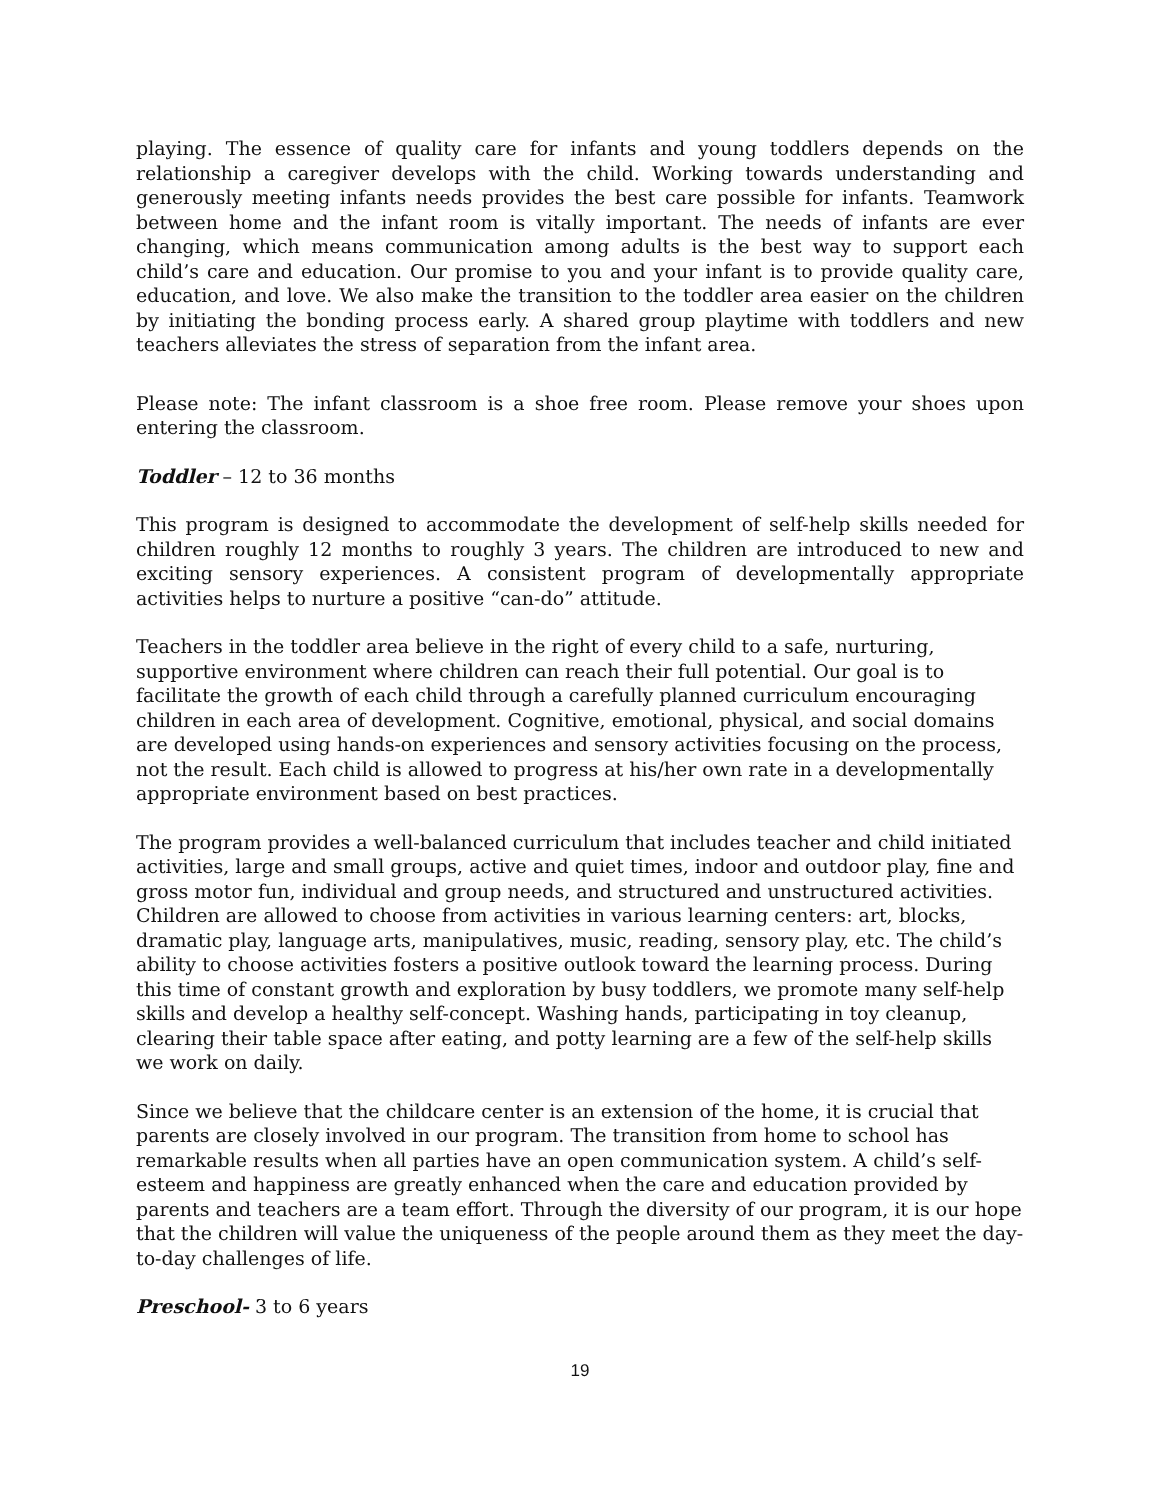playing. The essence of quality care for infants and young toddlers depends on the relationship a caregiver develops with the child. Working towards understanding and generously meeting infants needs provides the best care possible for infants. Teamwork between home and the infant room is vitally important. The needs of infants are ever changing, which means communication among adults is the best way to support each child’s care and education. Our promise to you and your infant is to provide quality care, education, and love. We also make the transition to the toddler area easier on the children by initiating the bonding process early. A shared group playtime with toddlers and new teachers alleviates the stress of separation from the infant area.
Please note: The infant classroom is a shoe free room. Please remove your shoes upon entering the classroom.
Toddler – 12 to 36 months
This program is designed to accommodate the development of self-help skills needed for children roughly 12 months to roughly 3 years. The children are introduced to new and exciting sensory experiences. A consistent program of developmentally appropriate activities helps to nurture a positive “can-do” attitude.
Teachers in the toddler area believe in the right of every child to a safe, nurturing, supportive environment where children can reach their full potential. Our goal is to facilitate the growth of each child through a carefully planned curriculum encouraging children in each area of development. Cognitive, emotional, physical, and social domains are developed using hands-on experiences and sensory activities focusing on the process, not the result. Each child is allowed to progress at his/her own rate in a developmentally appropriate environment based on best practices.
The program provides a well-balanced curriculum that includes teacher and child initiated activities, large and small groups, active and quiet times, indoor and outdoor play, fine and gross motor fun, individual and group needs, and structured and unstructured activities. Children are allowed to choose from activities in various learning centers: art, blocks, dramatic play, language arts, manipulatives, music, reading, sensory play, etc. The child’s ability to choose activities fosters a positive outlook toward the learning process. During this time of constant growth and exploration by busy toddlers, we promote many self-help skills and develop a healthy self-concept. Washing hands, participating in toy cleanup, clearing their table space after eating, and potty learning are a few of the self-help skills we work on daily.
Since we believe that the childcare center is an extension of the home, it is crucial that parents are closely involved in our program. The transition from home to school has remarkable results when all parties have an open communication system. A child’s self-esteem and happiness are greatly enhanced when the care and education provided by parents and teachers are a team effort. Through the diversity of our program, it is our hope that the children will value the uniqueness of the people around them as they meet the day-to-day challenges of life.
Preschool- 3 to 6 years
19